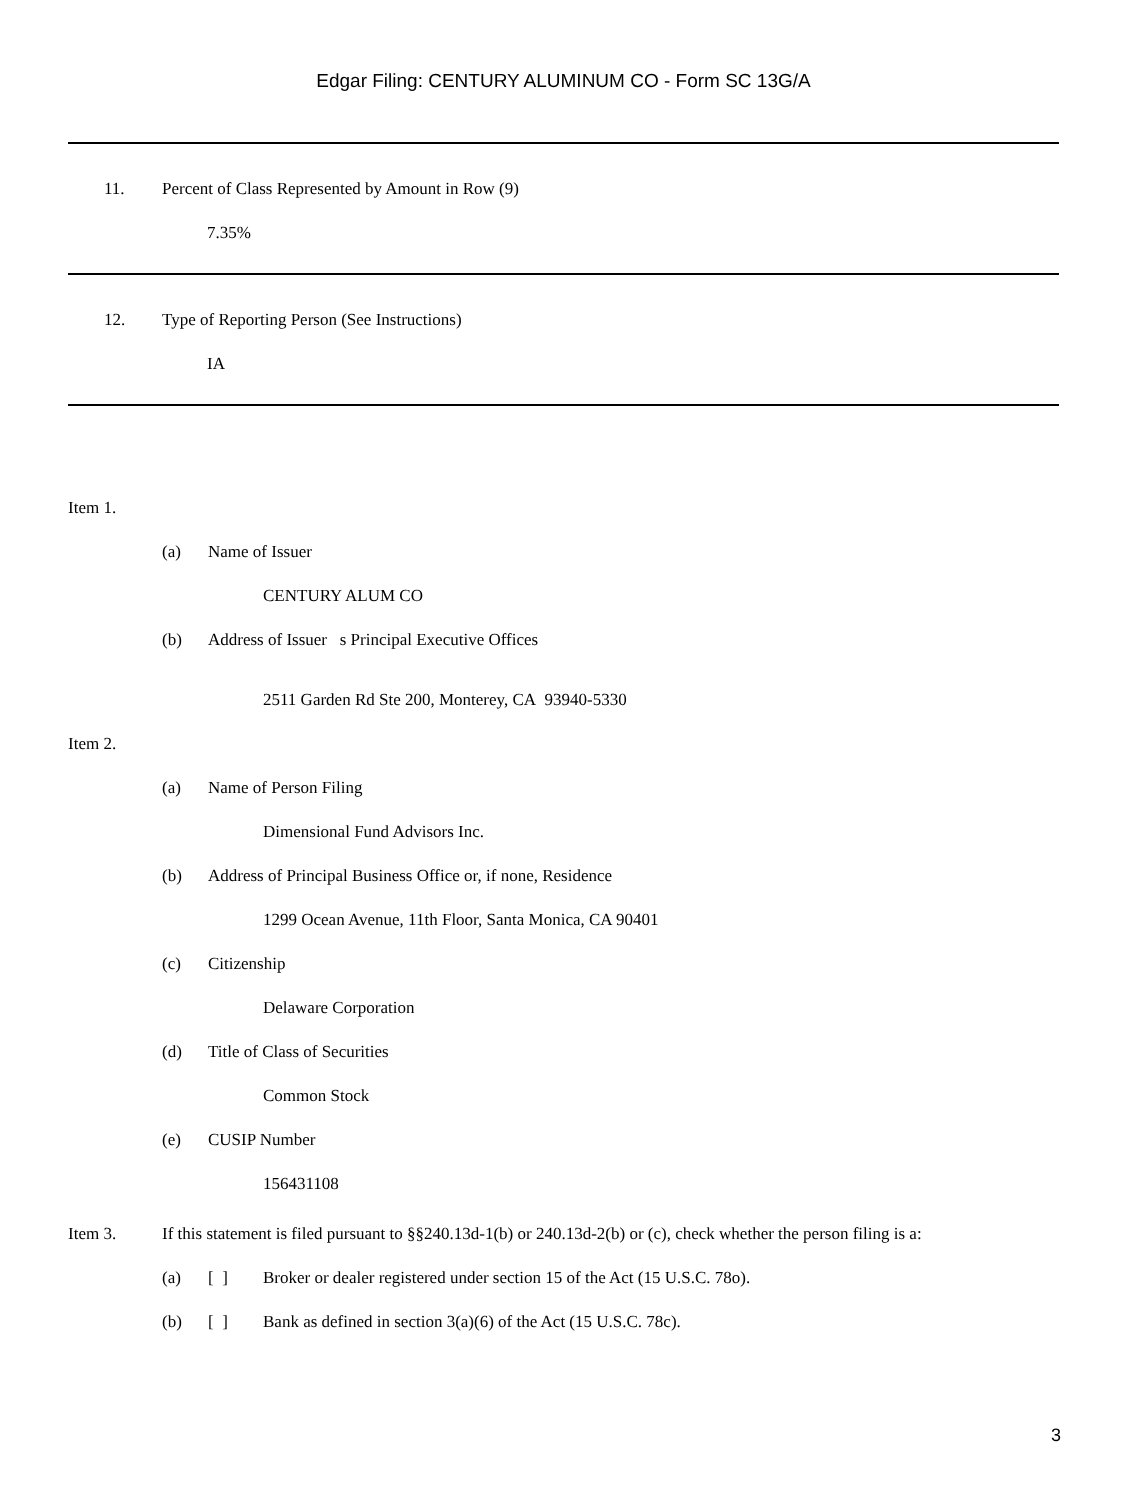Edgar Filing: CENTURY ALUMINUM CO - Form SC 13G/A
11. Percent of Class Represented by Amount in Row (9)
7.35%
12. Type of Reporting Person (See Instructions)
IA
Item 1.
(a) Name of Issuer
CENTURY ALUM CO
(b) Address of Issuer s Principal Executive Offices
2511 Garden Rd Ste 200, Monterey, CA 93940-5330
Item 2.
(a) Name of Person Filing
Dimensional Fund Advisors Inc.
(b) Address of Principal Business Office or, if none, Residence
1299 Ocean Avenue, 11th Floor, Santa Monica, CA 90401
(c) Citizenship
Delaware Corporation
(d) Title of Class of Securities
Common Stock
(e) CUSIP Number
156431108
Item 3. If this statement is filed pursuant to §§240.13d-1(b) or 240.13d-2(b) or (c), check whether the person filing is a:
(a) [ ] Broker or dealer registered under section 15 of the Act (15 U.S.C. 78o).
(b) [ ] Bank as defined in section 3(a)(6) of the Act (15 U.S.C. 78c).
3